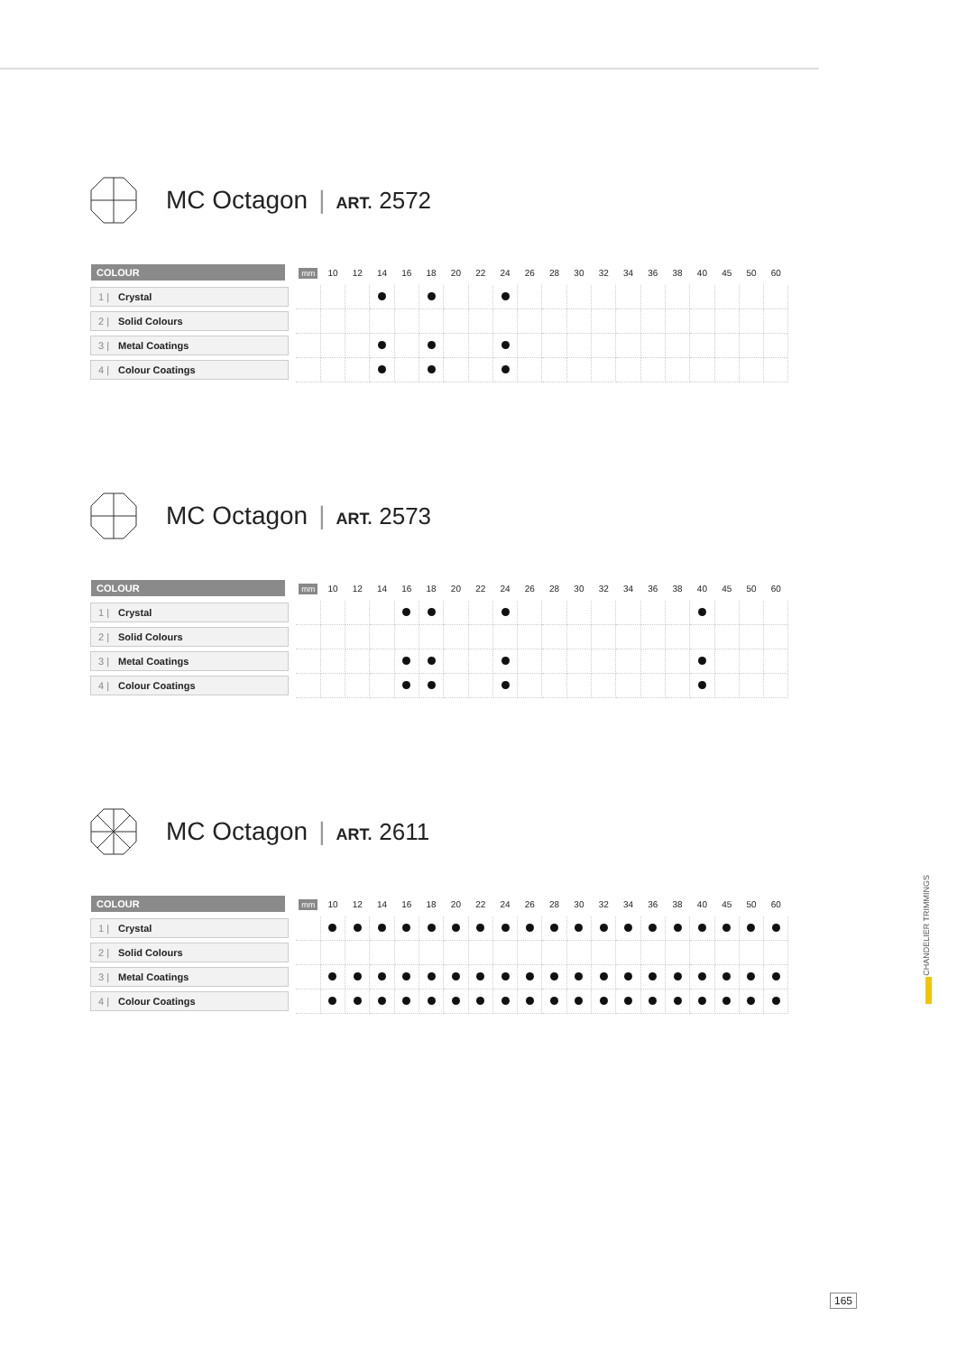MC Octagon | ART. 2572
| COLOUR | mm | 10 | 12 | 14 | 16 | 18 | 20 | 22 | 24 | 26 | 28 | 30 | 32 | 34 | 36 | 38 | 40 | 45 | 50 | 60 |
| --- | --- | --- | --- | --- | --- | --- | --- | --- | --- | --- | --- | --- | --- | --- | --- | --- | --- | --- | --- | --- |
| 1 / Crystal | | | | | | | | | | | | | | | | | | | | |
| 2 / Solid Colours | | | | | | | | | | | | | | | | | | | | |
| 3 / Metal Coatings | | | | | | | | | | | | | | | | | | | | |
| 4 / Colour Coatings | | | | | | | | | | | | | | | | | | | | |
MC Octagon | ART. 2573
| COLOUR | mm | 10 | 12 | 14 | 16 | 18 | 20 | 22 | 24 | 26 | 28 | 30 | 32 | 34 | 36 | 38 | 40 | 45 | 50 | 60 |
| --- | --- | --- | --- | --- | --- | --- | --- | --- | --- | --- | --- | --- | --- | --- | --- | --- | --- | --- | --- | --- |
| 1 / Crystal | | | | | | | | | | | | | | | | | | | | |
| 2 / Solid Colours | | | | | | | | | | | | | | | | | | | | |
| 3 / Metal Coatings | | | | | | | | | | | | | | | | | | | | |
| 4 / Colour Coatings | | | | | | | | | | | | | | | | | | | | |
MC Octagon | ART. 2611
| COLOUR | mm | 10 | 12 | 14 | 16 | 18 | 20 | 22 | 24 | 26 | 28 | 30 | 32 | 34 | 36 | 38 | 40 | 45 | 50 | 60 |
| --- | --- | --- | --- | --- | --- | --- | --- | --- | --- | --- | --- | --- | --- | --- | --- | --- | --- | --- | --- | --- |
| 1 / Crystal | | | | | | | | | | | | | | | | | | | | |
| 2 / Solid Colours | | | | | | | | | | | | | | | | | | | | |
| 3 / Metal Coatings | | | | | | | | | | | | | | | | | | | | |
| 4 / Colour Coatings | | | | | | | | | | | | | | | | | | | | |
CHANDELIER TRIMMINGS
165